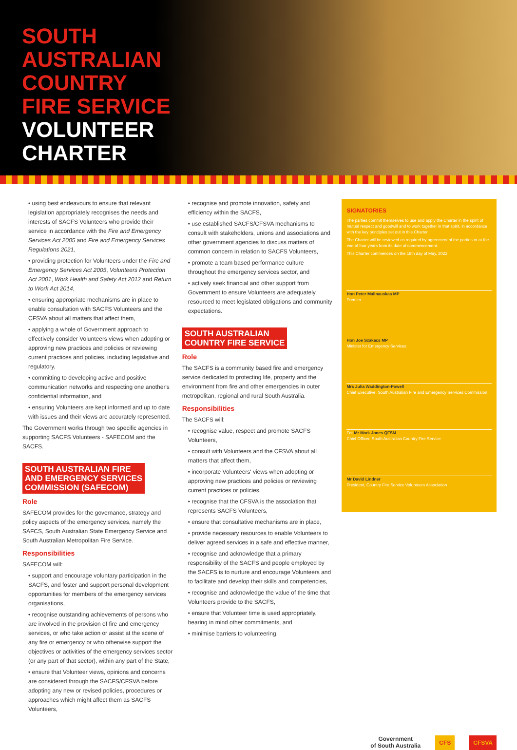SOUTH
AUSTRALIAN
COUNTRY
FIRE SERVICE
VOLUNTEER
CHARTER
• using best endeavours to ensure that relevant legislation appropriately recognises the needs and interests of SACFS Volunteers who provide their service in accordance with the Fire and Emergency Services Act 2005 and Fire and Emergency Services Regulations 2021,
• providing protection for Volunteers under the Fire and Emergency Services Act 2005, Volunteers Protection Act 2001, Work Health and Safety Act 2012 and Return to Work Act 2014,
• ensuring appropriate mechanisms are in place to enable consultation with SACFS Volunteers and the CFSVA about all matters that affect them,
• applying a whole of Government approach to effectively consider Volunteers views when adopting or approving new practices and policies or reviewing current practices and policies, including legislative and regulatory,
• committing to developing active and positive communication networks and respecting one another's confidential information, and
• ensuring Volunteers are kept informed and up to date with issues and their views are accurately represented.
The Government works through two specific agencies in supporting SACFS Volunteers - SAFECOM and the SACFS.
SOUTH AUSTRALIAN FIRE
AND EMERGENCY SERVICES
COMMISSION (SAFECOM)
Role
SAFECOM provides for the governance, strategy and policy aspects of the emergency services, namely the SAFCS, South Australian State Emergency Service and South Australian Metropolitan Fire Service.
Responsibilities
SAFECOM will:
• support and encourage voluntary participation in the SACFS, and foster and support personal development opportunities for members of the emergency services organisations,
• recognise outstanding achievements of persons who are involved in the provision of fire and emergency services, or who take action or assist at the scene of any fire or emergency or who otherwise support the objectives or activities of the emergency services sector (or any part of that sector), within any part of the State,
• ensure that Volunteer views, opinions and concerns are considered through the SACFS/CFSVA before adopting any new or revised policies, procedures or approaches which might affect them as SACFS Volunteers,
• recognise and promote innovation, safety and efficiency within the SACFS,
• use established SACFS/CFSVA mechanisms to consult with stakeholders, unions and associations and other government agencies to discuss matters of common concern in relation to SACFS Volunteers,
• promote a team based performance culture throughout the emergency services sector, and
• actively seek financial and other support from Government to ensure Volunteers are adequately resourced to meet legislated obligations and community expectations.
SOUTH AUSTRALIAN
COUNTRY FIRE SERVICE
Role
The SACFS is a community based fire and emergency service dedicated to protecting life, property and the environment from fire and other emergencies in outer metropolitan, regional and rural South Australia.
Responsibilities
The SACFS will:
• recognise value, respect and promote SACFS Volunteers,
• consult with Volunteers and the CFSVA about all matters that affect them,
• incorporate Volunteers' views when adopting or approving new practices and policies or reviewing current practices or policies,
• recognise that the CFSVA is the association that represents SACFS Volunteers,
• ensure that consultative mechanisms are in place,
• provide necessary resources to enable Volunteers to deliver agreed services in a safe and effective manner,
• recognise and acknowledge that a primary responsibility of the SACFS and people employed by the SACFS is to nurture and encourage Volunteers and to facilitate and develop their skills and competencies,
• recognise and acknowledge the value of the time that Volunteers provide to the SACFS,
• ensure that Volunteer time is used appropriately, bearing in mind other commitments, and
• minimise barriers to volunteering.
SIGNATORIES
The parties commit themselves to use and apply the Charter in the spirit of mutual respect and goodwill and to work together in that spirit, in accordance with the key principles set out in this Charter.
The Charter will be reviewed as required by agreement of the parties or at the end of four years from its date of commencement.
This Charter commences on the 18th day of May, 2022.
Hon Peter Malinauskas MP
Premier
Hon Joe Szakacs MP
Minister for Emergency Services
Mrs Julia Waddington-Powell
Chief Executive, South Australian Fire and Emergency Services Commission
For Mr Mark Jones QFSM
Chief Officer, South Australian Country Fire Service
Mr David Lindner
President, Country Fire Service Volunteers Association
Government
of South Australia
CFS CFSVA